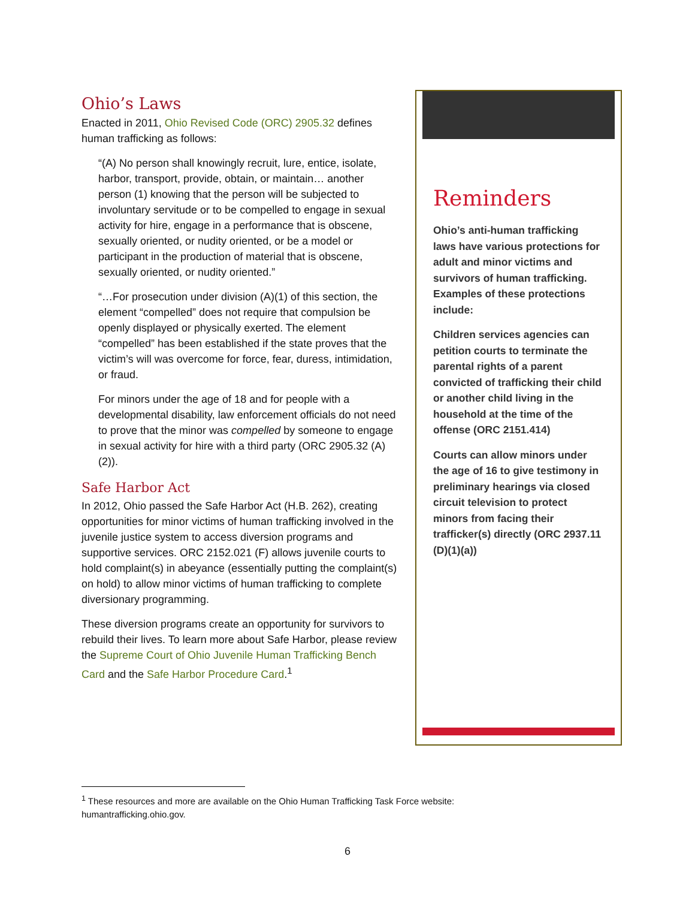Ohio’s Laws
Enacted in 2011, Ohio Revised Code (ORC) 2905.32 defines human trafficking as follows:
“(A) No person shall knowingly recruit, lure, entice, isolate, harbor, transport, provide, obtain, or maintain… another person (1) knowing that the person will be subjected to involuntary servitude or to be compelled to engage in sexual activity for hire, engage in a performance that is obscene, sexually oriented, or nudity oriented, or be a model or participant in the production of material that is obscene, sexually oriented, or nudity oriented.”
“…For prosecution under division (A)(1) of this section, the element “compelled” does not require that compulsion be openly displayed or physically exerted. The element “compelled” has been established if the state proves that the victim’s will was overcome for force, fear, duress, intimidation, or fraud.
For minors under the age of 18 and for people with a developmental disability, law enforcement officials do not need to prove that the minor was compelled by someone to engage in sexual activity for hire with a third party (ORC 2905.32 (A)(2)).
Safe Harbor Act
In 2012, Ohio passed the Safe Harbor Act (H.B. 262), creating opportunities for minor victims of human trafficking involved in the juvenile justice system to access diversion programs and supportive services. ORC 2152.021 (F) allows juvenile courts to hold complaint(s) in abeyance (essentially putting the complaint(s) on hold) to allow minor victims of human trafficking to complete diversionary programming.
These diversion programs create an opportunity for survivors to rebuild their lives. To learn more about Safe Harbor, please review the Supreme Court of Ohio Juvenile Human Trafficking Bench Card and the Safe Harbor Procedure Card.<sup>1</sup>
Reminders
Ohio’s anti-human trafficking laws have various protections for adult and minor victims and survivors of human trafficking. Examples of these protections include:
Children services agencies can petition courts to terminate the parental rights of a parent convicted of trafficking their child or another child living in the household at the time of the offense (ORC 2151.414)
Courts can allow minors under the age of 16 to give testimony in preliminary hearings via closed circuit television to protect minors from facing their trafficker(s) directly (ORC 2937.11 (D)(1)(a))
<sup>1</sup> These resources and more are available on the Ohio Human Trafficking Task Force website: humantrafficking.ohio.gov.
6